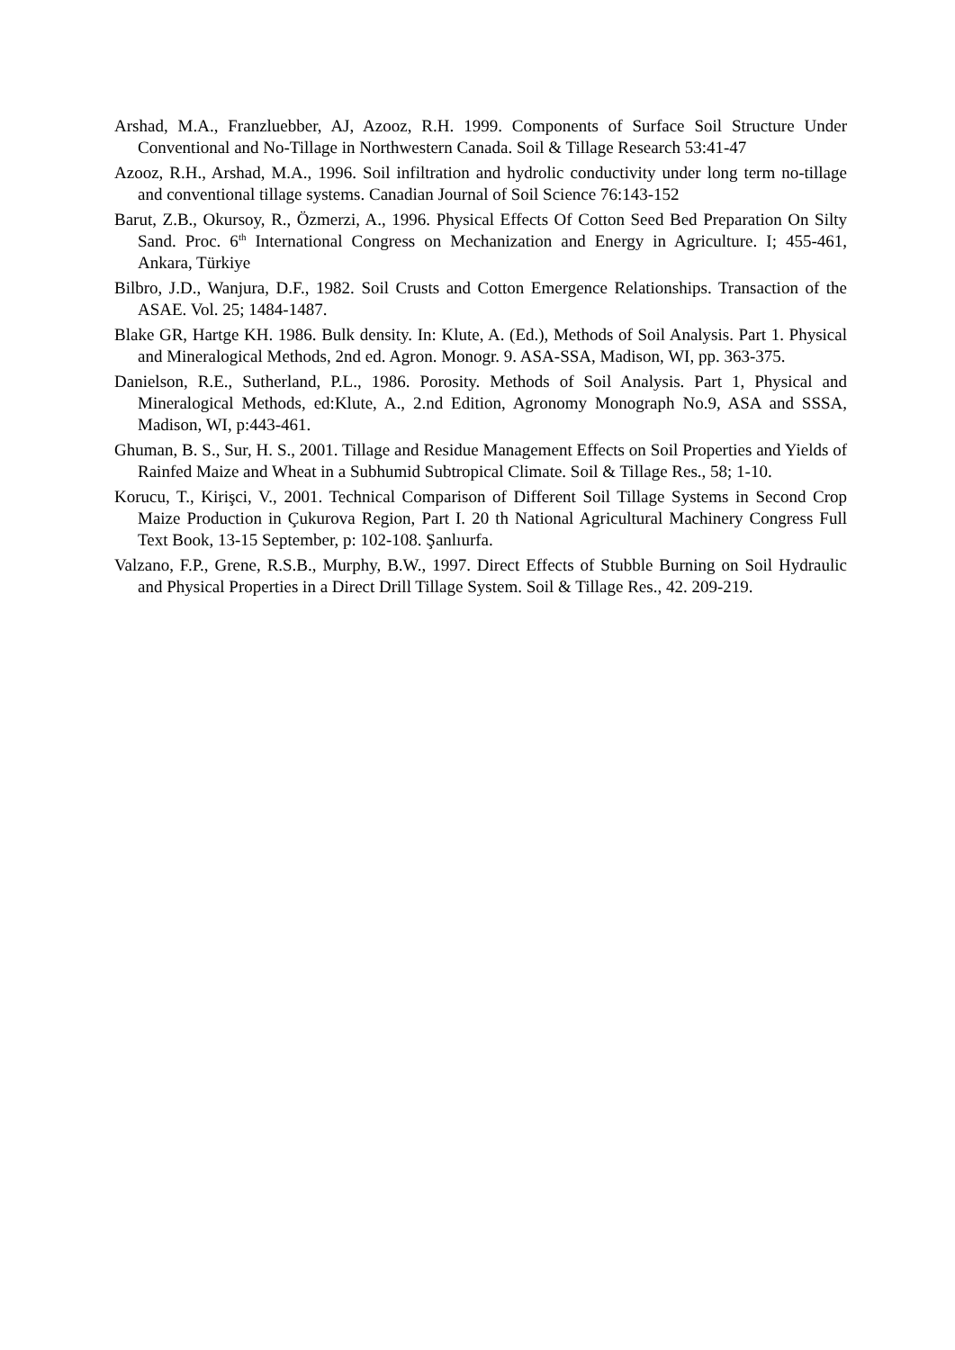Arshad, M.A., Franzluebber, AJ, Azooz, R.H. 1999. Components of Surface Soil Structure Under Conventional and No-Tillage in Northwestern Canada. Soil & Tillage Research 53:41-47
Azooz, R.H., Arshad, M.A., 1996. Soil infiltration and hydrolic conductivity under long term no-tillage and conventional tillage systems. Canadian Journal of Soil Science 76:143-152
Barut, Z.B., Okursoy, R., Özmerzi, A., 1996. Physical Effects Of Cotton Seed Bed Preparation On Silty Sand. Proc. 6<sup>th</sup> International Congress on Mechanization and Energy in Agriculture. I; 455-461, Ankara, Türkiye
Bilbro, J.D., Wanjura, D.F., 1982. Soil Crusts and Cotton Emergence Relationships. Transaction of the ASAE. Vol. 25; 1484-1487.
Blake GR, Hartge KH. 1986. Bulk density. In: Klute, A. (Ed.), Methods of Soil Analysis. Part 1. Physical and Mineralogical Methods, 2nd ed. Agron. Monogr. 9. ASA-SSA, Madison, WI, pp. 363-375.
Danielson, R.E., Sutherland, P.L., 1986. Porosity. Methods of Soil Analysis. Part 1, Physical and Mineralogical Methods, ed:Klute, A., 2.nd Edition, Agronomy Monograph No.9, ASA and SSSA, Madison, WI, p:443-461.
Ghuman, B. S., Sur, H. S., 2001. Tillage and Residue Management Effects on Soil Properties and Yields of Rainfed Maize and Wheat in a Subhumid Subtropical Climate. Soil & Tillage Res., 58; 1-10.
Korucu, T., Kirişci, V., 2001. Technical Comparison of Different Soil Tillage Systems in Second Crop Maize Production in Çukurova Region, Part I. 20 th National Agricultural Machinery Congress Full Text Book, 13-15 September, p: 102-108. Şanlıurfa.
Valzano, F.P., Grene, R.S.B., Murphy, B.W., 1997. Direct Effects of Stubble Burning on Soil Hydraulic and Physical Properties in a Direct Drill Tillage System. Soil & Tillage Res., 42. 209-219.